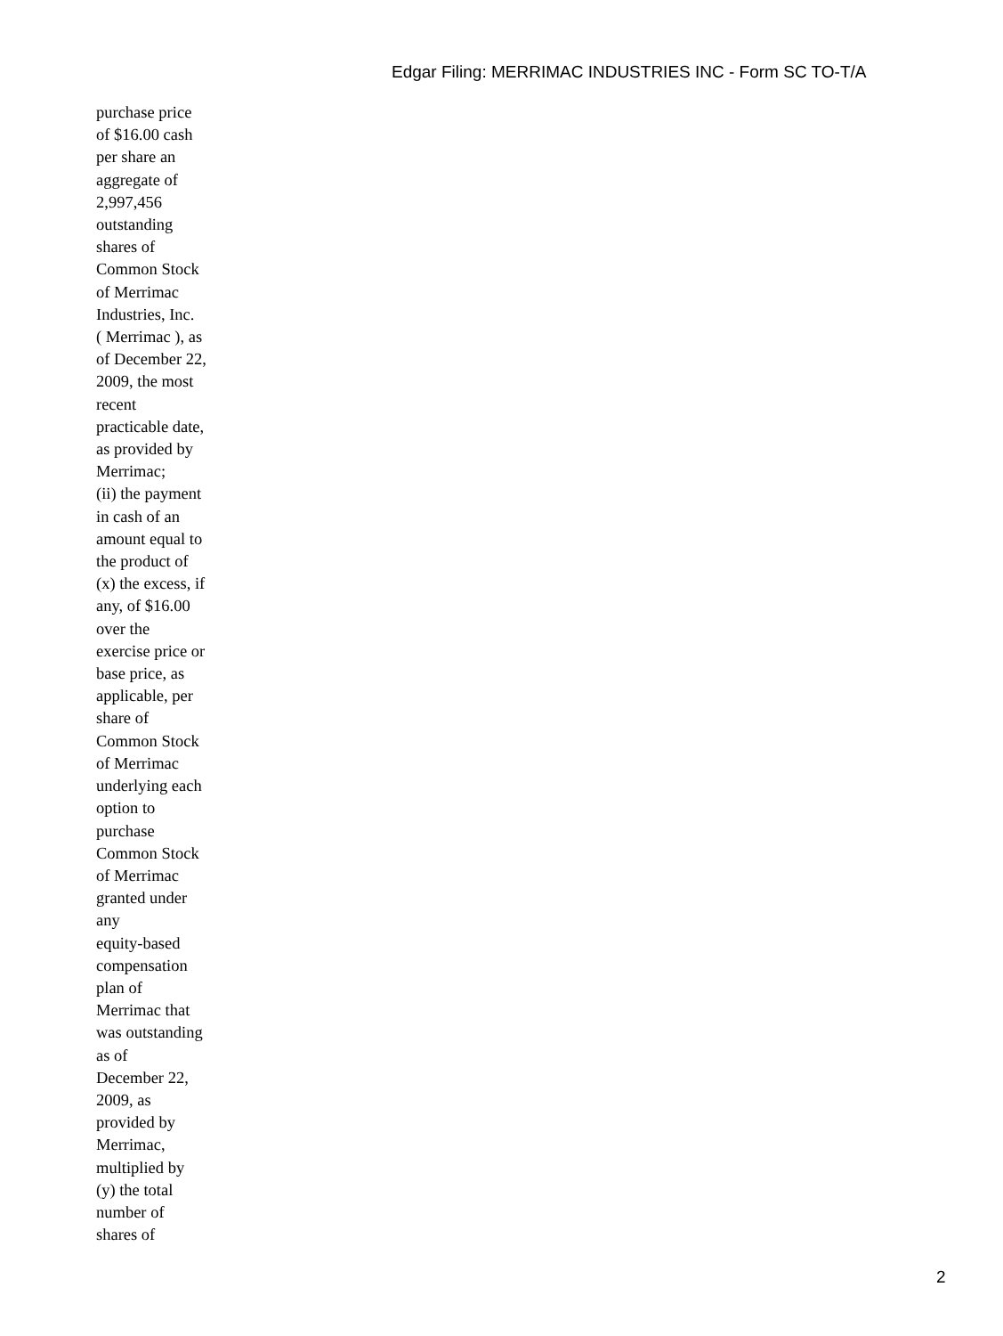Edgar Filing: MERRIMAC INDUSTRIES INC - Form SC TO-T/A
purchase price
of $16.00 cash
per share an
aggregate of
2,997,456
outstanding
shares of
Common Stock
of Merrimac
Industries, Inc.
( Merrimac ), as
of December 22,
2009, the most
recent
practicable date,
as provided by
Merrimac;
(ii) the payment
in cash of an
amount equal to
the product of
(x) the excess, if
any, of $16.00
over the
exercise price or
base price, as
applicable, per
share of
Common Stock
of Merrimac
underlying each
option to
purchase
Common Stock
of Merrimac
granted under
any
equity-based
compensation
plan of
Merrimac that
was outstanding
as of
December 22,
2009, as
provided by
Merrimac,
multiplied by
(y) the total
number of
shares of
2